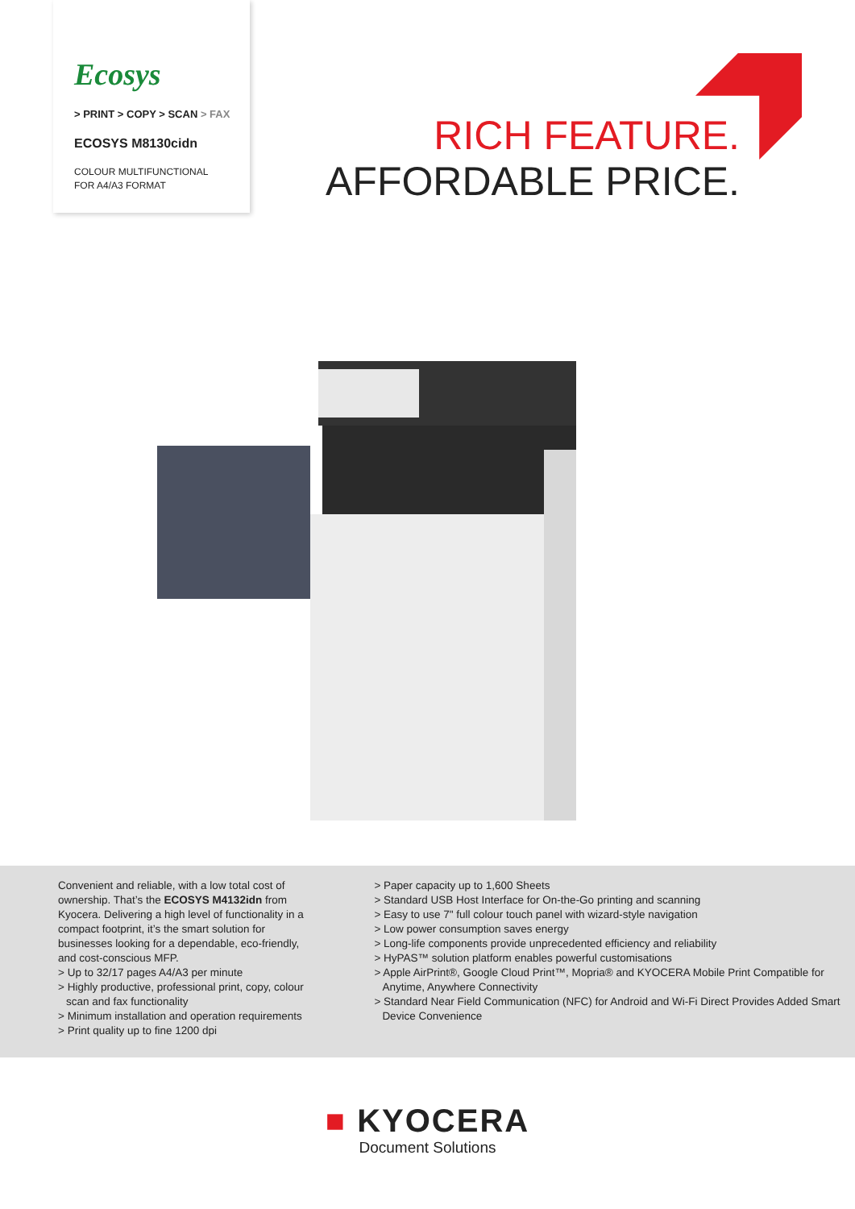Ecosys
> PRINT > COPY > SCAN > FAX
ECOSYS M8130cidn
COLOUR MULTIFUNCTIONAL
FOR A4/A3 FORMAT
RICH FEATURE.
AFFORDABLE PRICE.
Convenient and reliable, with a low total cost of ownership. That’s the ECOSYS M4132idn from Kyocera. Delivering a high level of functionality in a compact footprint, it’s the smart solution for businesses looking for a dependable, eco-friendly, and cost-conscious MFP.
> Up to 32/17 pages A4/A3 per minute
> Highly productive, professional print, copy, colour scan and fax functionality
> Minimum installation and operation requirements
> Print quality up to fine 1200 dpi
> Paper capacity up to 1,600 Sheets
> Standard USB Host Interface for On-the-Go printing and scanning
> Easy to use 7" full colour touch panel with wizard-style navigation
> Low power consumption saves energy
> Long-life components provide unprecedented efficiency and reliability
> HyPAS™ solution platform enables powerful customisations
> Apple AirPrint®, Google Cloud Print™, Mopria® and KYOCERA Mobile Print Compatible for Anytime, Anywhere Connectivity
> Standard Near Field Communication (NFC) for Android and Wi-Fi Direct Provides Added Smart Device Convenience
■ KYOCERA
Document Solutions